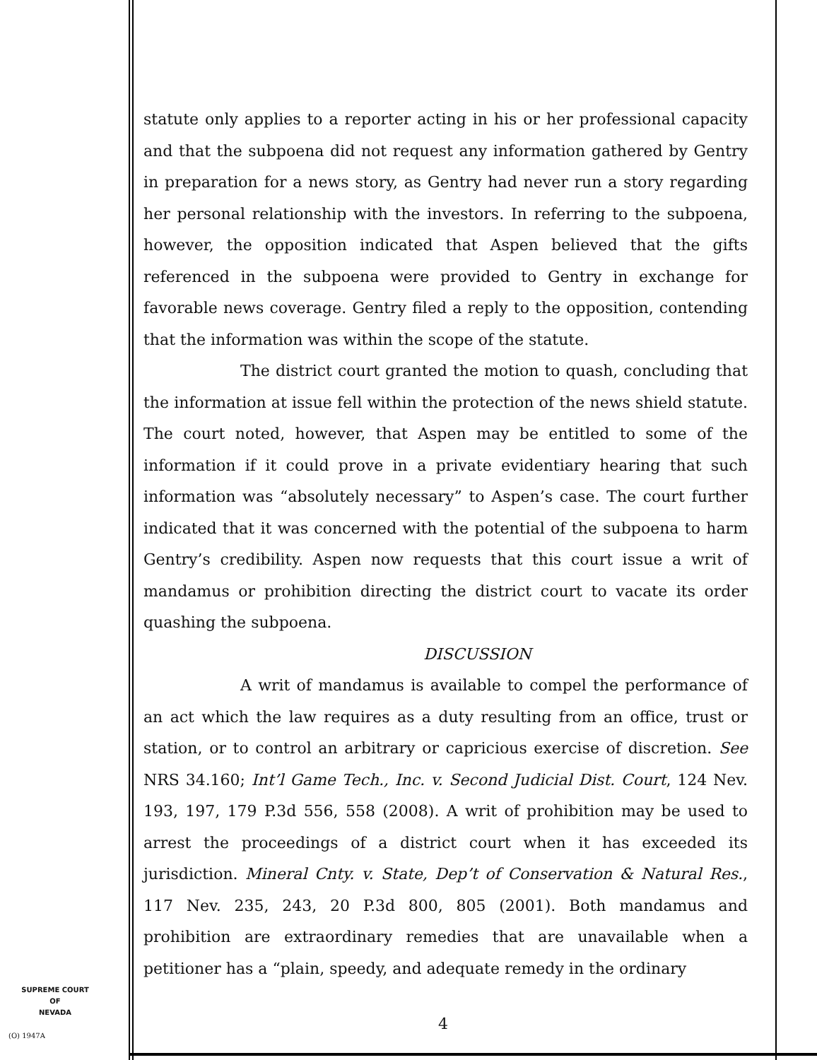statute only applies to a reporter acting in his or her professional capacity and that the subpoena did not request any information gathered by Gentry in preparation for a news story, as Gentry had never run a story regarding her personal relationship with the investors. In referring to the subpoena, however, the opposition indicated that Aspen believed that the gifts referenced in the subpoena were provided to Gentry in exchange for favorable news coverage. Gentry filed a reply to the opposition, contending that the information was within the scope of the statute.
The district court granted the motion to quash, concluding that the information at issue fell within the protection of the news shield statute. The court noted, however, that Aspen may be entitled to some of the information if it could prove in a private evidentiary hearing that such information was “absolutely necessary” to Aspen’s case. The court further indicated that it was concerned with the potential of the subpoena to harm Gentry’s credibility. Aspen now requests that this court issue a writ of mandamus or prohibition directing the district court to vacate its order quashing the subpoena.
DISCUSSION
A writ of mandamus is available to compel the performance of an act which the law requires as a duty resulting from an office, trust or station, or to control an arbitrary or capricious exercise of discretion. See NRS 34.160; Int’l Game Tech., Inc. v. Second Judicial Dist. Court, 124 Nev. 193, 197, 179 P.3d 556, 558 (2008). A writ of prohibition may be used to arrest the proceedings of a district court when it has exceeded its jurisdiction. Mineral Cnty. v. State, Dep’t of Conservation & Natural Res., 117 Nev. 235, 243, 20 P.3d 800, 805 (2001). Both mandamus and prohibition are extraordinary remedies that are unavailable when a petitioner has a “plain, speedy, and adequate remedy in the ordinary
SUPREME COURT
OF
NEVADA
(O) 1947A
4